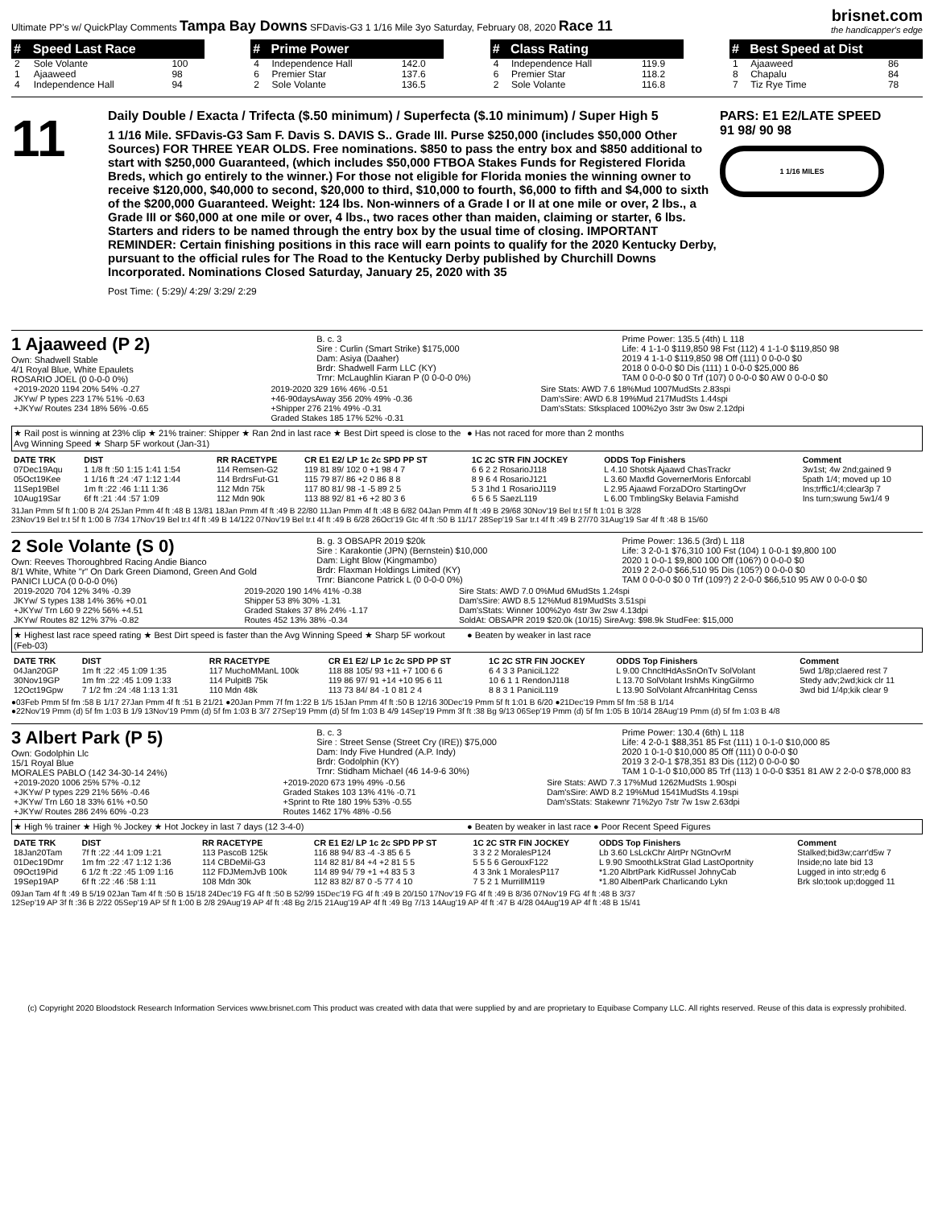Ultimate PP's w/ QuickPlay Comments Tampa Bay Downs SFDavis-G3 1 1/16 Mile 3yo Saturday, February 08, 2020 Race 11 brisnet.com
the handicapper's edge
| # | Speed Last Race | |
| --- | --- | --- |
| 2 | Sole Volante | 100 |
| 1 | Ajaaweed | 98 |
| 4 | Independence Hall | 94 |
| # | Prime Power | |
| --- | --- | --- |
| 4 | Independence Hall | 142.0 |
| 6 | Premier Star | 137.6 |
| 2 | Sole Volante | 136.5 |
| # | Class Rating | |
| --- | --- | --- |
| 4 | Independence Hall | 119.9 |
| 6 | Premier Star | 118.2 |
| 2 | Sole Volante | 116.8 |
| # | Best Speed at Dist | |
| --- | --- | --- |
| 1 | Ajaaweed | 86 |
| 8 | Chapalu | 84 |
| 7 | Tiz Rye Time | 78 |
11
Daily Double / Exacta / Trifecta ($.50 minimum) / Superfecta ($.10 minimum) / Super High 5
1 1/16 Mile. SFDavis-G3 Sam F. Davis S. DAVIS S.. Grade III. Purse $250,000 (includes $50,000 Other Sources) FOR THREE YEAR OLDS. Free nominations. $850 to pass the entry box and $850 additional to start with $250,000 Guaranteed, (which includes $50,000 FTBOA Stakes Funds for Registered Florida Breds, which go entirely to the winner.) For those not eligible for Florida monies the winning owner to receive $120,000, $40,000 to second, $20,000 to third, $10,000 to fourth, $6,000 to fifth and $4,000 to sixth of the $200,000 Guaranteed. Weight: 124 lbs. Non-winners of a Grade I or II at one mile or over, 2 lbs., a Grade III or $60,000 at one mile or over, 4 lbs., two races other than maiden, claiming or starter, 6 lbs. Starters and riders to be named through the entry box by the usual time of closing. IMPORTANT REMINDER: Certain finishing positions in this race will earn points to qualify for the 2020 Kentucky Derby, pursuant to the official rules for The Road to the Kentucky Derby published by Churchill Downs Incorporated. Nominations Closed Saturday, January 25, 2020 with 35
Post Time: ( 5:29)/ 4:29/ 3:29/ 2:29
PARS: E1 E2/LATE SPEED
91 98/ 90 98
1 1/16 MILES
1 Ajaaweed (P 2)
Own: Shadwell Stable
4/1 Royal Blue, White Epaulets
ROSARIO JOEL (0 0-0-0 0%)
B. c. 3
Sire : Curlin (Smart Strike) $175,000
Dam: Asiya (Daaher)
Brdr: Shadwell Farm LLC (KY)
Trnr: McLaughlin Kiaran P (0 0-0-0 0%)
Prime Power: 135.5 (4th) L 118
Life: 4 1-1-0 $119,850 98 Fst (112) 4 1-1-0 $119,850 98
2019 4 1-1-0 $119,850 98 Off (111) 0 0-0-0 $0
2018 0 0-0-0 $0 Dis (111) 1 0-0-0 $25,000 86
TAM 0 0-0-0 $0 0 Trf (107) 0 0-0-0 $0 AW 0 0-0-0 $0
| +2019-2020 1194 20% 54% -0.27 | 2019-2020 329 16% 46% -0.51 | Sire Stats: AWD 7.6 18%Mud 1007MudSts 2.83spi |
| JKYw/ P types 223 17% 51% -0.63 | +46-90daysAway 356 20% 49% -0.36 | Dam'sSire: AWD 6.8 19%Mud 217MudSts 1.44spi |
| +JKYw/ Routes 234 18% 56% -0.65 | +Shipper 276 21% 49% -0.31 | Dam'sStats: Stksplaced 100%2yo 3str 3w 0sw 2.12dpi |
| | Graded Stakes 185 17% 52% -0.31 | |
★ Rail post is winning at 23% clip ★ 21% trainer: Shipper ★ Ran 2nd in last race ★ Best Dirt speed is close to the Avg Winning Speed ★ Sharp 5F workout (Jan-31)
● Has not raced for more than 2 months
| DATE TRK | DIST | RR RACETYPE | CR E1 E2/ LP 1c 2c SPD PP ST | 1C 2C STR FIN JOCKEY | ODDS Top Finishers | Comment |
| --- | --- | --- | --- | --- | --- | --- |
| 07Dec19Aqu | 1 1/8 ft :50 1:15 1:41 1:54 | 114 Remsen-G2 | 119 81 89/ 102 0 +1 98 4 7 | 6 6 2 2 RosarioJ118 | L 4.10 Shotsk Ajaawd ChasTrackr | 3w1st; 4w 2nd;gained 9 |
| 05Oct19Kee | 1 1/16 ft :24 :47 1:12 1:44 | 114 BrdrsFut-G1 | 115 79 87/ 86 +2 0 86 8 8 | 8 9 6 4 RosarioJ121 | L 3.60 Maxfld GovernerMoris Enforcabl | 5path 1/4; moved up 10 |
| 11Sep19Bel | 1m ft :22 :46 1:11 1:36 | 112 Mdn 75k | 117 80 81/ 98 -1 -5 89 2 5 | 5 3 1hd 1 RosarioJ119 | L 2.95 Ajaawd ForzaDOro StartingOvr | Ins;trffic1/4;clear3p 7 |
| 10Aug19Sar | 6f ft :21 :44 :57 1:09 | 112 Mdn 90k | 113 88 92/ 81 +6 +2 80 3 6 | 6 5 6 5 SaezL119 | L 6.00 TmblingSky Belavia Famishd | Ins turn;swung 5w1/4 9 |
31Jan Pmm 5f ft 1:00 B 2/4 25Jan Pmm 4f ft :48 B 13/81 18Jan Pmm 4f ft :49 B 22/80 11Jan Pmm 4f ft :48 B 6/82 04Jan Pmm 4f ft :49 B 29/68 30Nov'19 Bel tr.t 5f ft 1:01 B 3/28
23Nov'19 Bel tr.t 5f ft 1:00 B 7/34 17Nov'19 Bel tr.t 4f ft :49 B 14/122 07Nov'19 Bel tr.t 4f ft :49 B 6/28 26Oct'19 Gtc 4f ft :50 B 11/17 28Sep'19 Sar tr.t 4f ft :49 B 27/70 31Aug'19 Sar 4f ft :48 B 15/60
2 Sole Volante (S 0)
Own: Reeves Thoroughbred Racing Andie Bianco
8/1 White, White "r" On Dark Green Diamond, Green And Gold
PANICI LUCA (0 0-0-0 0%)
B. g. 3 OBSAPR 2019 $20k
Sire : Karakontie (JPN) (Bernstein) $10,000
Dam: Light Blow (Kingmambo)
Brdr: Flaxman Holdings Limited (KY)
Trnr: Biancone Patrick L (0 0-0-0 0%)
Prime Power: 136.5 (3rd) L 118
Life: 3 2-0-1 $76,310 100 Fst (104) 1 0-0-1 $9,800 100
2020 1 0-0-1 $9,800 100 Off (106?) 0 0-0-0 $0
2019 2 2-0-0 $66,510 95 Dis (105?) 0 0-0-0 $0
TAM 0 0-0-0 $0 0 Trf (109?) 2 2-0-0 $66,510 95 AW 0 0-0-0 $0
| 2019-2020 704 12% 34% -0.39 | 2019-2020 190 14% 41% -0.38 | Sire Stats: AWD 7.0 0%Mud 6MudSts 1.24spi |
| JKYw/ S types 138 14% 36% +0.01 | Shipper 53 8% 30% -1.31 | Dam'sSire: AWD 8.5 12%Mud 819MudSts 3.51spi |
| +JKYw/ Trn L60 9 22% 56% +4.51 | Graded Stakes 37 8% 24% -1.17 | Dam'sStats: Winner 100%2yo 4str 3w 2sw 4.13dpi |
| JKYw/ Routes 82 12% 37% -0.82 | Routes 452 13% 38% -0.34 | SoldAt: OBSAPR 2019 $20.0k (10/15) SireAvg: $98.9k StudFee: $15,000 |
★ Highest last race speed rating ★ Best Dirt speed is faster than the Avg Winning Speed ★ Sharp 5F workout (Feb-03)
● Beaten by weaker in last race
| DATE TRK | DIST | RR RACETYPE | CR E1 E2/ LP 1c 2c SPD PP ST | 1C 2C STR FIN JOCKEY | ODDS Top Finishers | Comment |
| --- | --- | --- | --- | --- | --- | --- |
| 04Jan20GP | 1m ft :22 :45 1:09 1:35 | 117 MuchoMManL 100k | 118 88 105/ 93 +11 +7 100 6 6 | 6 4 3 3 PaniciL122 | L 9.00 ChncltHdAsSnOnTv SolVolant | 5wd 1/8p;claered rest 7 |
| 30Nov19GP | 1m fm :22 :45 1:09 1:33 | 114 PulpitB 75k | 119 86 97/ 91 +14 +10 95 6 11 | 10 6 1 1 RendonJ118 | L 13.70 SolVolant IrshMs KingGilrmo | Stedy adv;2wd;kick clr 11 |
| 12Oct19Gpw | 7 1/2 fm :24 :48 1:13 1:31 | 110 Mdn 48k | 113 73 84/ 84 -1 0 81 2 4 | 8 8 3 1 PaniciL119 | L 13.90 SolVolant AfrcanHritag Censs | 3wd bid 1/4p;kik clear 9 |
●03Feb Pmm 5f fm :58 B 1/17 27Jan Pmm 4f ft :51 B 21/21 ●20Jan Pmm 7f fm 1:22 B 1/5 15Jan Pmm 4f ft :50 B 12/16 30Dec'19 Pmm 5f ft 1:01 B 6/20 ●21Dec'19 Pmm 5f fm :58 B 1/14
●22Nov'19 Pmm (d) 5f fm 1:03 B 1/9 13Nov'19 Pmm (d) 5f fm 1:03 B 3/7 27Sep'19 Pmm (d) 5f fm 1:03 B 4/9 14Sep'19 Pmm 3f ft :38 Bg 9/13 06Sep'19 Pmm (d) 5f fm 1:05 B 10/14 28Aug'19 Pmm (d) 5f fm 1:03 B 4/8
3 Albert Park (P 5)
Own: Godolphin Llc
15/1 Royal Blue
MORALES PABLO (142 34-30-14 24%)
B. c. 3
Sire : Street Sense (Street Cry (IRE)) $75,000
Dam: Indy Five Hundred (A.P. Indy)
Brdr: Godolphin (KY)
Trnr: Stidham Michael (46 14-9-6 30%)
Prime Power: 130.4 (6th) L 118
Life: 4 2-0-1 $88,351 85 Fst (111) 1 0-1-0 $10,000 85
2020 1 0-1-0 $10,000 85 Off (111) 0 0-0-0 $0
2019 3 2-0-1 $78,351 83 Dis (112) 0 0-0-0 $0
TAM 1 0-1-0 $10,000 85 Trf (113) 1 0-0-0 $351 81 AW 2 2-0-0 $78,000 83
| +2019-2020 1006 25% 57% -0.12 | +2019-2020 673 19% 49% -0.56 | Sire Stats: AWD 7.3 17%Mud 1262MudSts 1.90spi |
| +JKYw/ P types 229 21% 56% -0.46 | Graded Stakes 103 13% 41% -0.71 | Dam'sSire: AWD 8.2 19%Mud 1541MudSts 4.19spi |
| +JKYw/ Trn L60 18 33% 61% +0.50 | +Sprint to Rte 180 19% 53% -0.55 | Dam'sStats: Stakewnr 71%2yo 7str 7w 1sw 2.63dpi |
| +JKYw/ Routes 286 24% 60% -0.23 | Routes 1462 17% 48% -0.56 | |
★ High % trainer ★ High % Jockey ★ Hot Jockey in last 7 days (12 3-4-0)
● Beaten by weaker in last race ● Poor Recent Speed Figures
| DATE TRK | DIST | RR RACETYPE | CR E1 E2/ LP 1c 2c SPD PP ST | 1C 2C STR FIN JOCKEY | ODDS Top Finishers | Comment |
| --- | --- | --- | --- | --- | --- | --- |
| 18Jan20Tam | 7f ft :22 :44 1:09 1:21 | 113 PascoB 125k | 116 88 94/ 83 -4 -3 85 6 5 | 3 3 2 2 MoralesP124 | Lb 3.60 LsLckChr AlrtPr NGtnOvrM | Stalked;bid3w;carr'd5w 7 |
| 01Dec19Dmr | 1m fm :22 :47 1:12 1:36 | 114 CBDeMil-G3 | 114 82 81/ 84 +4 +2 81 5 5 | 5 5 5 6 GerouxF122 | L 9.90 SmoothLkStrat Glad LastOportnity | Inside;no late bid 13 |
| 09Oct19Pid | 6 1/2 ft :22 :45 1:09 1:16 | 112 FDJMemJvB 100k | 114 89 94/ 79 +1 +4 83 5 3 | 4 3 3nk 1 MoralesP117 | *1.20 AlbrtPark KidRussel JohnyCab | Lugged in into str;edg 6 |
| 19Sep19AP | 6f ft :22 :46 :58 1:11 | 108 Mdn 30k | 112 83 82/ 87 0 -5 77 4 10 | 7 5 2 1 MurrillM119 | *1.80 AlbertPark Charlicando Lykn | Brk slo;took up;dogged 11 |
09Jan Tam 4f ft :49 B 5/19 02Jan Tam 4f ft :50 B 15/18 24Dec'19 FG 4f ft :50 B 52/99 15Dec'19 FG 4f ft :49 B 20/150 17Nov'19 FG 4f ft :49 B 8/36 07Nov'19 FG 4f ft :48 B 3/37
12Sep'19 AP 3f ft :36 B 2/22 05Sep'19 AP 5f ft 1:00 B 2/8 29Aug'19 AP 4f ft :48 Bg 2/15 21Aug'19 AP 4f ft :49 Bg 7/13 14Aug'19 AP 4f ft :47 B 4/28 04Aug'19 AP 4f ft :48 B 15/41
(c) Copyright 2020 Bloodstock Research Information Services www.brisnet.com This product was created with data that were supplied by and are proprietary to Equibase Company LLC. All rights reserved. Reuse of this data is expressly prohibited.